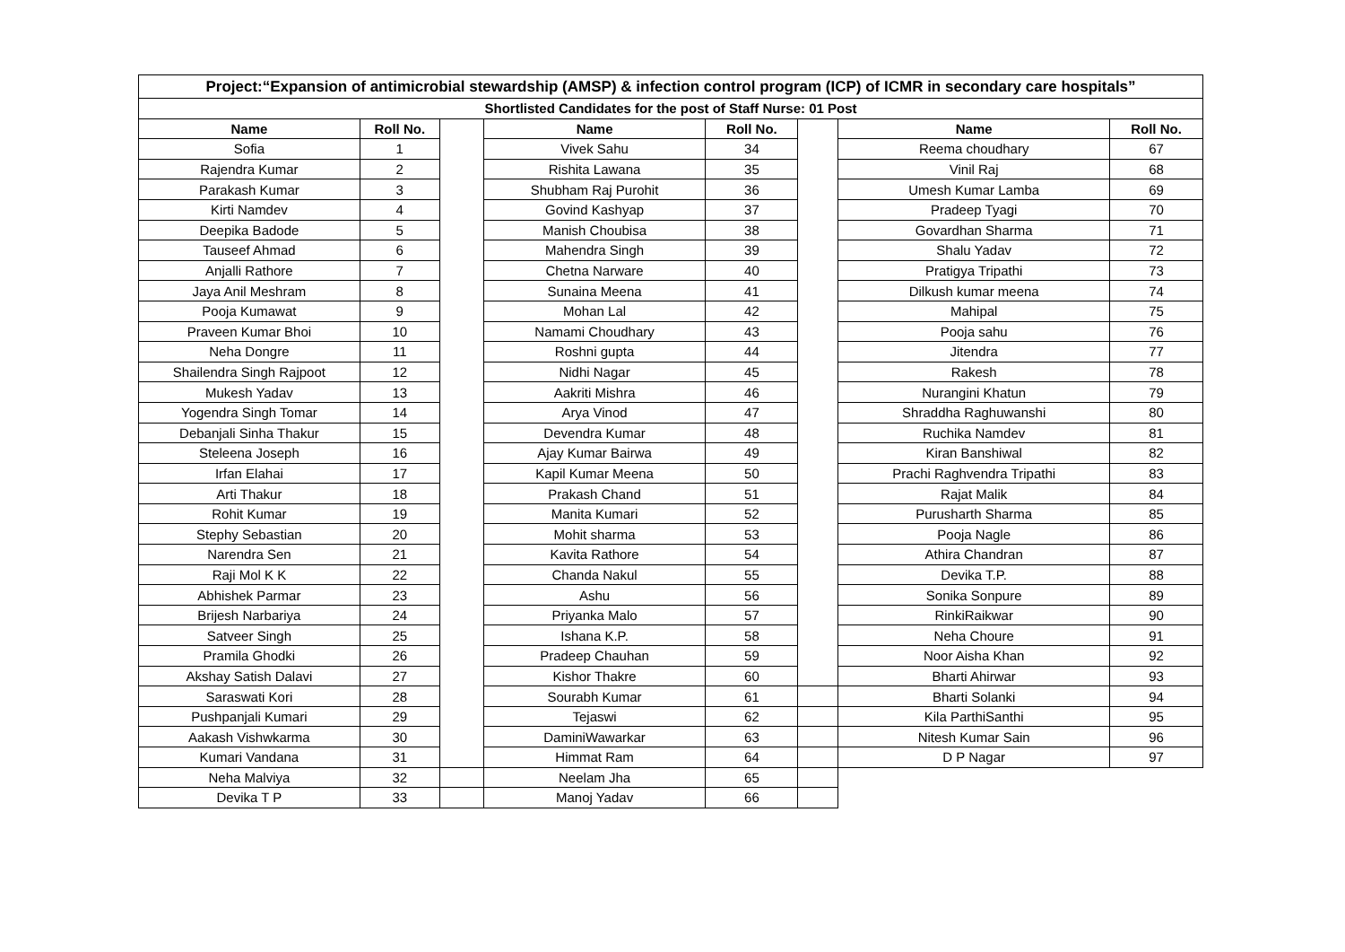| Project:“Expansion of antimicrobial stewardship (AMSP) & infection control program (ICP) of ICMR in secondary care hospitals” | | | | | | | |
| --- | --- | --- | --- | --- | --- | --- | --- |
| Shortlisted Candidates for the post of Staff Nurse: 01 Post | | | | | | | |
| Name | Roll No. | | Name | Roll No. | | Name | Roll No. |
| Sofia | 1 | | Vivek Sahu | 34 | | Reema choudhary | 67 |
| Rajendra Kumar | 2 | | Rishita Lawana | 35 | | Vinil Raj | 68 |
| Parakash Kumar | 3 | | Shubham Raj Purohit | 36 | | Umesh Kumar Lamba | 69 |
| Kirti Namdev | 4 | | Govind Kashyap | 37 | | Pradeep Tyagi | 70 |
| Deepika Badode | 5 | | Manish Choubisa | 38 | | Govardhan Sharma | 71 |
| Tauseef Ahmad | 6 | | Mahendra Singh | 39 | | Shalu Yadav | 72 |
| Anjalli Rathore | 7 | | Chetna Narware | 40 | | Pratigya Tripathi | 73 |
| Jaya Anil Meshram | 8 | | Sunaina Meena | 41 | | Dilkush kumar meena | 74 |
| Pooja Kumawat | 9 | | Mohan Lal | 42 | | Mahipal | 75 |
| Praveen Kumar Bhoi | 10 | | Namami Choudhary | 43 | | Pooja sahu | 76 |
| Neha Dongre | 11 | | Roshni gupta | 44 | | Jitendra | 77 |
| Shailendra Singh Rajpoot | 12 | | Nidhi Nagar | 45 | | Rakesh | 78 |
| Mukesh Yadav | 13 | | Aakriti Mishra | 46 | | Nurangini Khatun | 79 |
| Yogendra Singh Tomar | 14 | | Arya Vinod | 47 | | Shraddha Raghuwanshi | 80 |
| Debanjali Sinha Thakur | 15 | | Devendra Kumar | 48 | | Ruchika Namdev | 81 |
| Steleena Joseph | 16 | | Ajay Kumar Bairwa | 49 | | Kiran Banshiwal | 82 |
| Irfan Elahai | 17 | | Kapil Kumar Meena | 50 | | Prachi Raghvendra Tripathi | 83 |
| Arti Thakur | 18 | | Prakash Chand | 51 | | Rajat Malik | 84 |
| Rohit Kumar | 19 | | Manita Kumari | 52 | | Purusharth Sharma | 85 |
| Stephy Sebastian | 20 | | Mohit sharma | 53 | | Pooja Nagle | 86 |
| Narendra Sen | 21 | | Kavita Rathore | 54 | | Athira Chandran | 87 |
| Raji Mol K K | 22 | | Chanda Nakul | 55 | | Devika T.P. | 88 |
| Abhishek Parmar | 23 | | Ashu | 56 | | Sonika Sonpure | 89 |
| Brijesh Narbariya | 24 | | Priyanka Malo | 57 | | RinkiRaikwar | 90 |
| Satveer Singh | 25 | | Ishana K.P. | 58 | | Neha Choure | 91 |
| Pramila Ghodki | 26 | | Pradeep Chauhan | 59 | | Noor Aisha Khan | 92 |
| Akshay Satish Dalavi | 27 | | Kishor Thakre | 60 | | Bharti Ahirwar | 93 |
| Saraswati Kori | 28 | | Sourabh Kumar | 61 | | Bharti Solanki | 94 |
| Pushpanjali Kumari | 29 | | Tejaswi | 62 | | Kila ParthiSanthi | 95 |
| Aakash Vishwkarma | 30 | | DaminiWawarkar | 63 | | Nitesh Kumar Sain | 96 |
| Kumari Vandana | 31 | | Himmat Ram | 64 | | D P Nagar | 97 |
| Neha Malviya | 32 | | Neelam Jha | 65 | | | |
| Devika T P | 33 | | Manoj Yadav | 66 | | | |